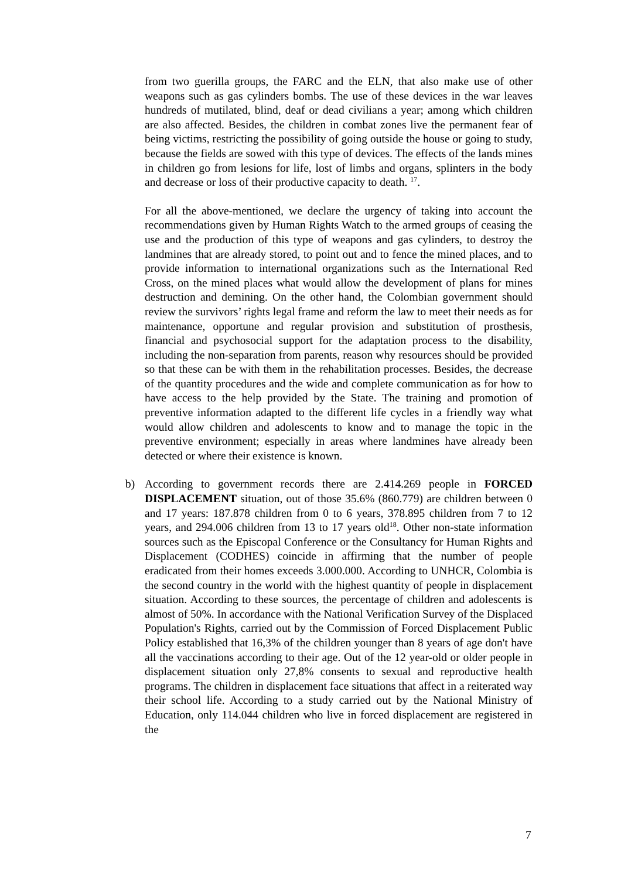from two guerilla groups, the FARC and the ELN, that also make use of other weapons such as gas cylinders bombs. The use of these devices in the war leaves hundreds of mutilated, blind, deaf or dead civilians a year; among which children are also affected. Besides, the children in combat zones live the permanent fear of being victims, restricting the possibility of going outside the house or going to study, because the fields are sowed with this type of devices. The effects of the lands mines in children go from lesions for life, lost of limbs and organs, splinters in the body and decrease or loss of their productive capacity to death. <sup>17</sup>.
For all the above-mentioned, we declare the urgency of taking into account the recommendations given by Human Rights Watch to the armed groups of ceasing the use and the production of this type of weapons and gas cylinders, to destroy the landmines that are already stored, to point out and to fence the mined places, and to provide information to international organizations such as the International Red Cross, on the mined places what would allow the development of plans for mines destruction and demining. On the other hand, the Colombian government should review the survivors’ rights legal frame and reform the law to meet their needs as for maintenance, opportune and regular provision and substitution of prosthesis, financial and psychosocial support for the adaptation process to the disability, including the non-separation from parents, reason why resources should be provided so that these can be with them in the rehabilitation processes. Besides, the decrease of the quantity procedures and the wide and complete communication as for how to have access to the help provided by the State. The training and promotion of preventive information adapted to the different life cycles in a friendly way what would allow children and adolescents to know and to manage the topic in the preventive environment; especially in areas where landmines have already been detected or where their existence is known.
b) According to government records there are 2.414.269 people in FORCED DISPLACEMENT situation, out of those 35.6% (860.779) are children between 0 and 17 years: 187.878 children from 0 to 6 years, 378.895 children from 7 to 12 years, and 294.006 children from 13 to 17 years old<sup>18</sup>. Other non-state information sources such as the Episcopal Conference or the Consultancy for Human Rights and Displacement (CODHES) coincide in affirming that the number of people eradicated from their homes exceeds 3.000.000. According to UNHCR, Colombia is the second country in the world with the highest quantity of people in displacement situation. According to these sources, the percentage of children and adolescents is almost of 50%. In accordance with the National Verification Survey of the Displaced Population's Rights, carried out by the Commission of Forced Displacement Public Policy established that 16,3% of the children younger than 8 years of age don't have all the vaccinations according to their age. Out of the 12 year-old or older people in displacement situation only 27,8% consents to sexual and reproductive health programs. The children in displacement face situations that affect in a reiterated way their school life. According to a study carried out by the National Ministry of Education, only 114.044 children who live in forced displacement are registered in the
7